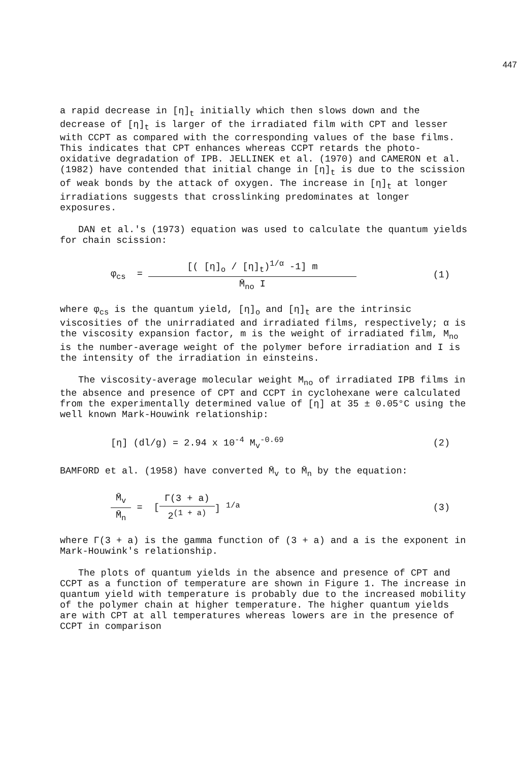447
a rapid decrease in [η]<sub>t</sub> initially which then slows down and the decrease of [η]<sub>t</sub> is larger of the irradiated film with CPT and lesser with CCPT as compared with the corresponding values of the base films. This indicates that CPT enhances whereas CCPT retards the photo-oxidative degradation of IPB. JELLINEK et al. (1970) and CAMERON et al. (1982) have contended that initial change in [η]<sub>t</sub> is due to the scission of weak bonds by the attack of oxygen. The increase in [η]<sub>t</sub> at longer irradiations suggests that crosslinking predominates at longer exposures.
DAN et al.'s (1973) equation was used to calculate the quantum yields for chain scission:
φ<sub>cs</sub> = [( [η]<sub>o</sub> / [η]<sub>t</sub>)<sup>1/α</sup> -1] m M̄<sub>no</sub> I (1)
where φ<sub>cs</sub> is the quantum yield, [η]<sub>o</sub> and [η]<sub>t</sub> are the intrinsic viscosities of the unirradiated and irradiated films, respectively; α is the viscosity expansion factor, m is the weight of irradiated film, M<sub>no</sub> is the number-average weight of the polymer before irradiation and I is the intensity of the irradiation in einsteins.
The viscosity-average molecular weight M<sub>no</sub> of irradiated IPB films in the absence and presence of CPT and CCPT in cyclohexane were calculated from the experimentally determined value of [η] at 35 ± 0.05°C using the well known Mark-Houwink relationship:
[η] (dl/g) = 2.94 x 10<sup>-4</sup> M<sub>v</sub><sup>-0.69</sup> (2)
BAMFORD et al. (1958) have converted M̄<sub>v</sub> to M̄<sub>n</sub> by the equation:
M̄<sub>v</sub> M̄<sub>n</sub> = [Γ(3 + a) 2<sup>(1 + a)</sup>] <sup>1/a</sup> (3)
where Γ(3 + a) is the gamma function of (3 + a) and a is the exponent in Mark-Houwink's relationship.
The plots of quantum yields in the absence and presence of CPT and CCPT as a function of temperature are shown in Figure 1. The increase in quantum yield with temperature is probably due to the increased mobility of the polymer chain at higher temperature. The higher quantum yields are with CPT at all temperatures whereas lowers are in the presence of CCPT in comparison